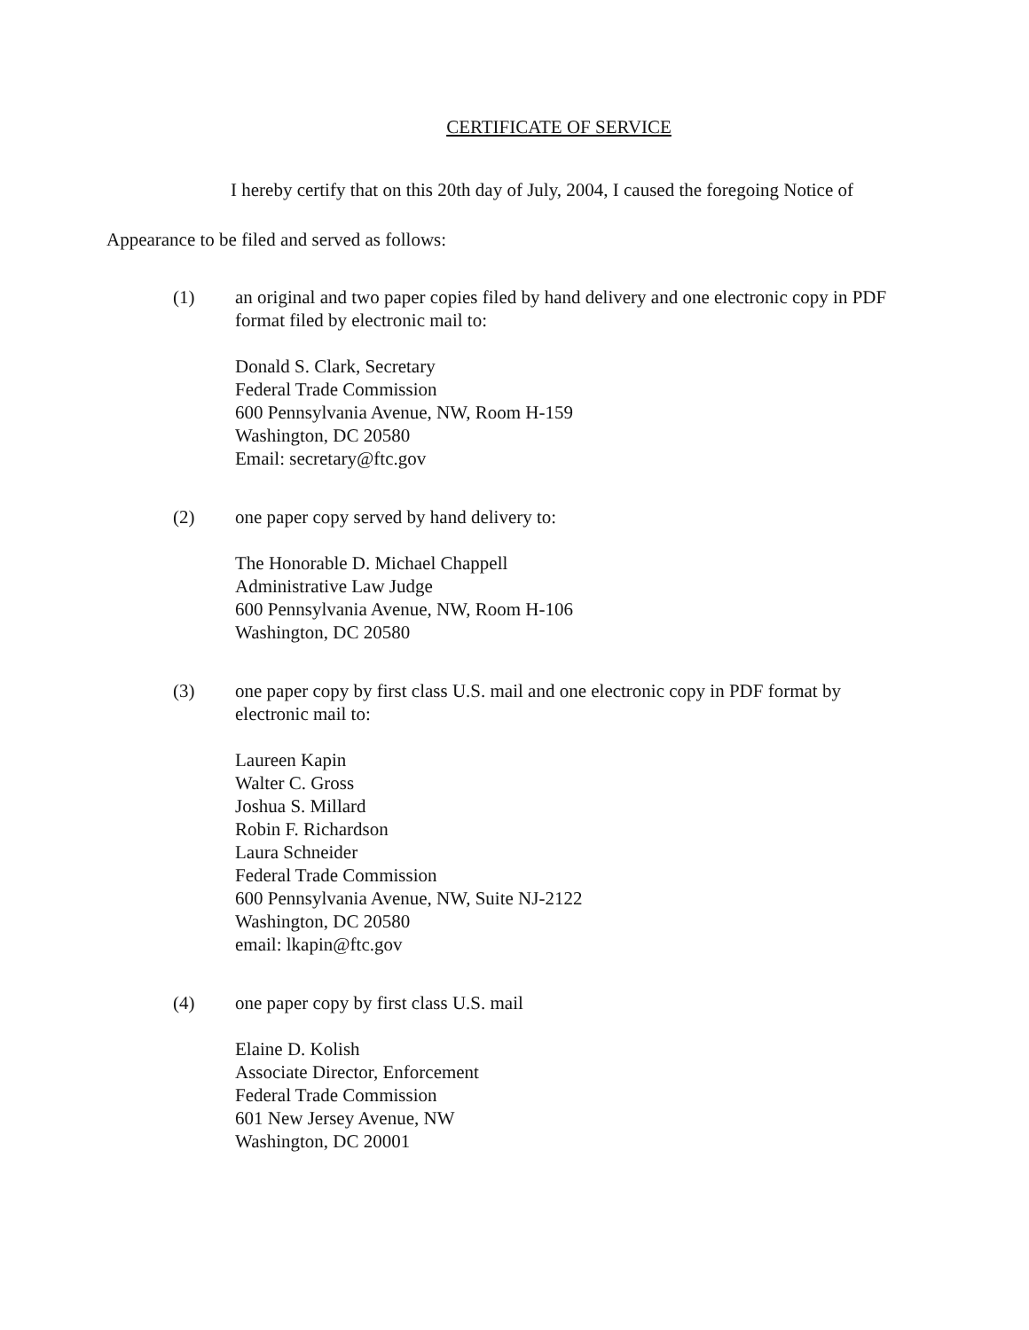CERTIFICATE OF SERVICE
I hereby certify that on this 20th day of July, 2004, I caused the foregoing Notice of Appearance to be filed and served as follows:
(1) an original and two paper copies filed by hand delivery and one electronic copy in PDF format filed by electronic mail to:
Donald S. Clark, Secretary
Federal Trade Commission
600 Pennsylvania Avenue, NW, Room H-159
Washington, DC 20580
Email: secretary@ftc.gov
(2) one paper copy served by hand delivery to:
The Honorable D. Michael Chappell
Administrative Law Judge
600 Pennsylvania Avenue, NW, Room H-106
Washington, DC 20580
(3) one paper copy by first class U.S. mail and one electronic copy in PDF format by electronic mail to:
Laureen Kapin
Walter C. Gross
Joshua S. Millard
Robin F. Richardson
Laura Schneider
Federal Trade Commission
600 Pennsylvania Avenue, NW, Suite NJ-2122
Washington, DC 20580
email: lkapin@ftc.gov
(4) one paper copy by first class U.S. mail
Elaine D. Kolish
Associate Director, Enforcement
Federal Trade Commission
601 New Jersey Avenue, NW
Washington, DC 20001